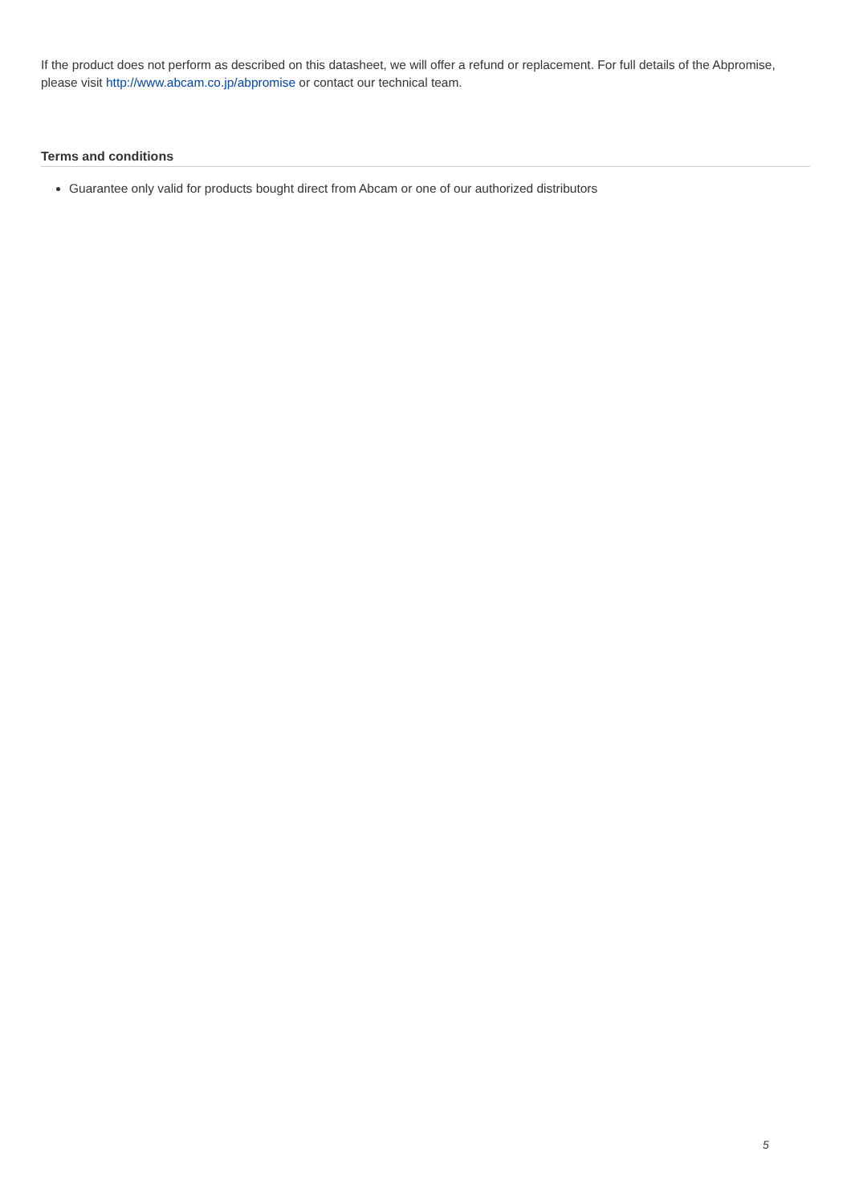If the product does not perform as described on this datasheet, we will offer a refund or replacement. For full details of the Abpromise, please visit http://www.abcam.co.jp/abpromise or contact our technical team.
Terms and conditions
Guarantee only valid for products bought direct from Abcam or one of our authorized distributors
5